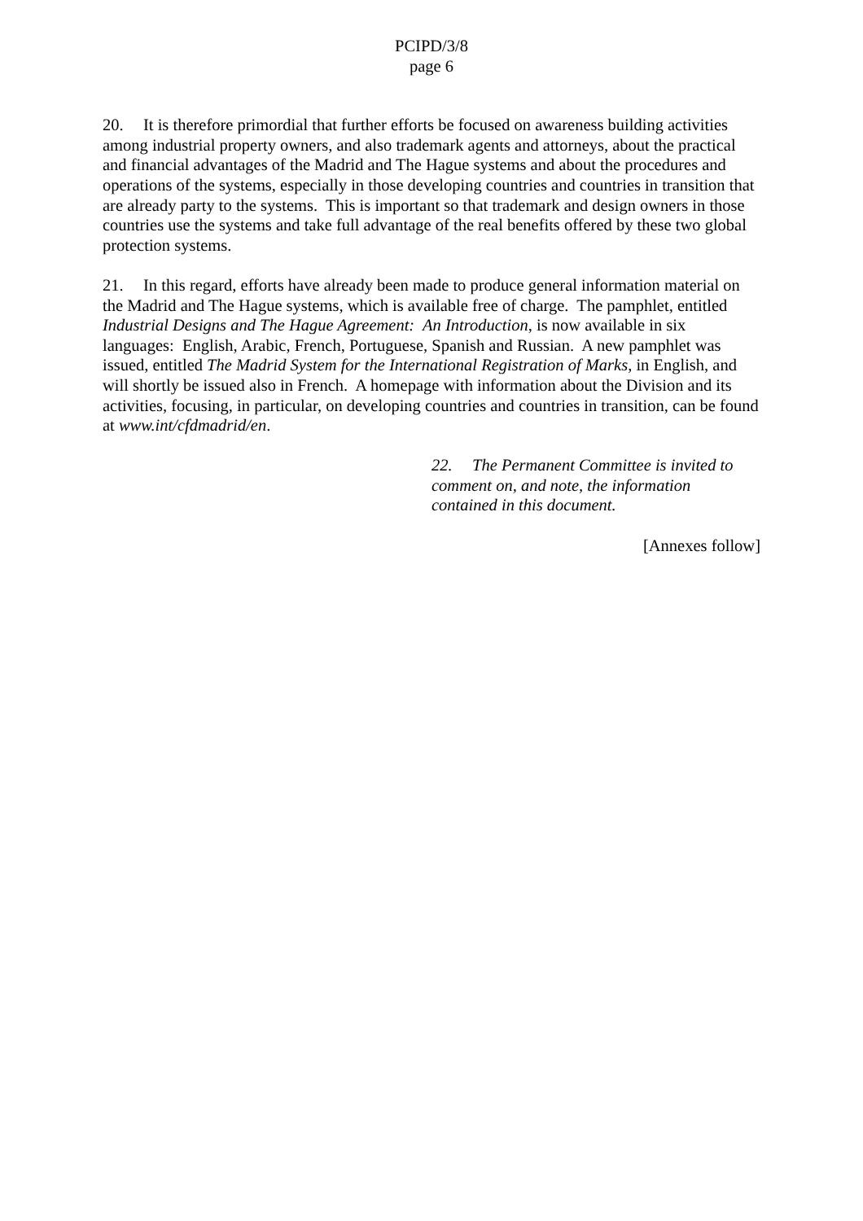PCIPD/3/8
page 6
20. It is therefore primordial that further efforts be focused on awareness building activities among industrial property owners, and also trademark agents and attorneys, about the practical and financial advantages of the Madrid and The Hague systems and about the procedures and operations of the systems, especially in those developing countries and countries in transition that are already party to the systems. This is important so that trademark and design owners in those countries use the systems and take full advantage of the real benefits offered by these two global protection systems.
21. In this regard, efforts have already been made to produce general information material on the Madrid and The Hague systems, which is available free of charge. The pamphlet, entitled Industrial Designs and The Hague Agreement: An Introduction, is now available in six languages: English, Arabic, French, Portuguese, Spanish and Russian. A new pamphlet was issued, entitled The Madrid System for the International Registration of Marks, in English, and will shortly be issued also in French. A homepage with information about the Division and its activities, focusing, in particular, on developing countries and countries in transition, can be found at www.int/cfdmadrid/en.
22. The Permanent Committee is invited to comment on, and note, the information contained in this document.
[Annexes follow]